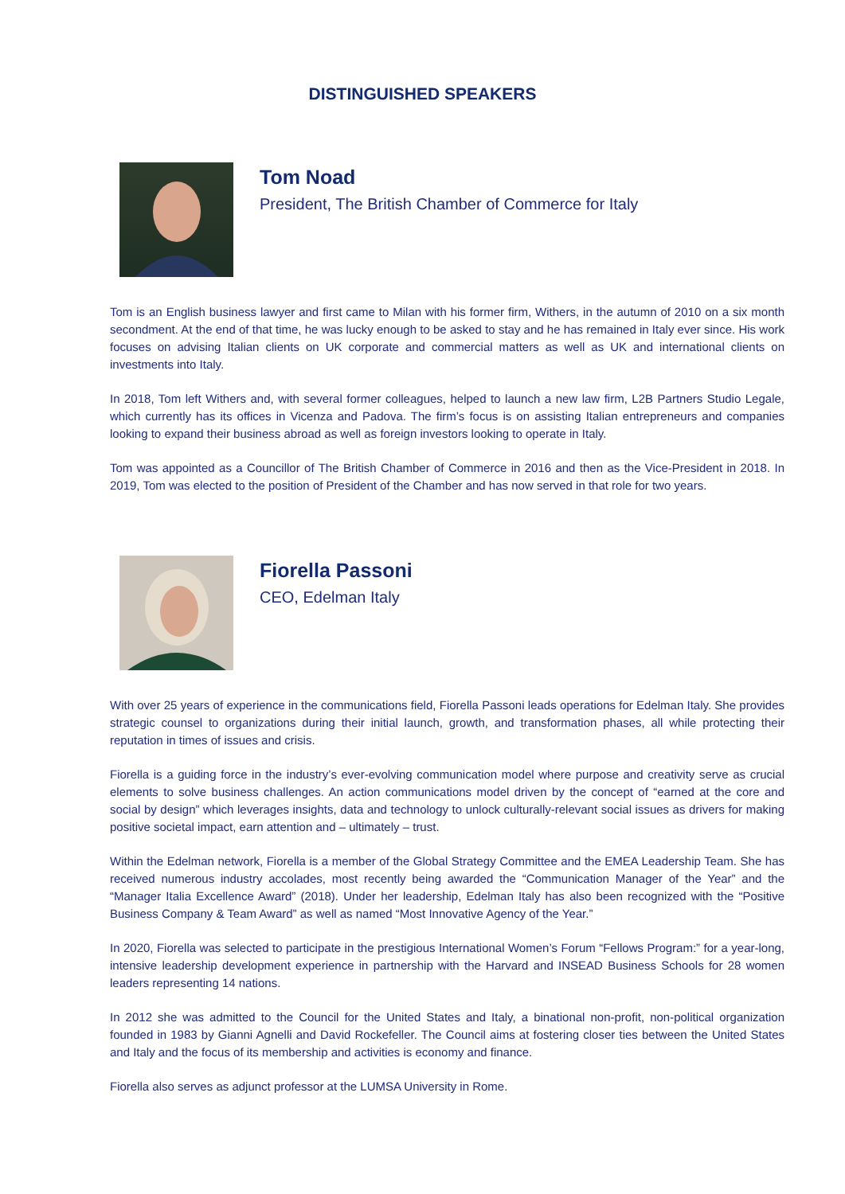DISTINGUISHED SPEAKERS
Tom Noad
President, The British Chamber of Commerce for Italy
Tom is an English business lawyer and first came to Milan with his former firm, Withers, in the autumn of 2010 on a six month secondment. At the end of that time, he was lucky enough to be asked to stay and he has remained in Italy ever since. His work focuses on advising Italian clients on UK corporate and commercial matters as well as UK and international clients on investments into Italy.
In 2018, Tom left Withers and, with several former colleagues, helped to launch a new law firm, L2B Partners Studio Legale, which currently has its offices in Vicenza and Padova. The firm’s focus is on assisting Italian entrepreneurs and companies looking to expand their business abroad as well as foreign investors looking to operate in Italy.
Tom was appointed as a Councillor of The British Chamber of Commerce in 2016 and then as the Vice-President in 2018. In 2019, Tom was elected to the position of President of the Chamber and has now served in that role for two years.
Fiorella Passoni
CEO, Edelman Italy
With over 25 years of experience in the communications field, Fiorella Passoni leads operations for Edelman Italy. She provides strategic counsel to organizations during their initial launch, growth, and transformation phases, all while protecting their reputation in times of issues and crisis.
Fiorella is a guiding force in the industry’s ever-evolving communication model where purpose and creativity serve as crucial elements to solve business challenges. An action communications model driven by the concept of “earned at the core and social by design” which leverages insights, data and technology to unlock culturally-relevant social issues as drivers for making positive societal impact, earn attention and – ultimately – trust.
Within the Edelman network, Fiorella is a member of the Global Strategy Committee and the EMEA Leadership Team. She has received numerous industry accolades, most recently being awarded the “Communication Manager of the Year” and the “Manager Italia Excellence Award” (2018). Under her leadership, Edelman Italy has also been recognized with the “Positive Business Company & Team Award” as well as named “Most Innovative Agency of the Year.”
In 2020, Fiorella was selected to participate in the prestigious International Women’s Forum “Fellows Program:” for a year-long, intensive leadership development experience in partnership with the Harvard and INSEAD Business Schools for 28 women leaders representing 14 nations.
In 2012 she was admitted to the Council for the United States and Italy, a binational non-profit, non-political organization founded in 1983 by Gianni Agnelli and David Rockefeller. The Council aims at fostering closer ties between the United States and Italy and the focus of its membership and activities is economy and finance.
Fiorella also serves as adjunct professor at the LUMSA University in Rome.